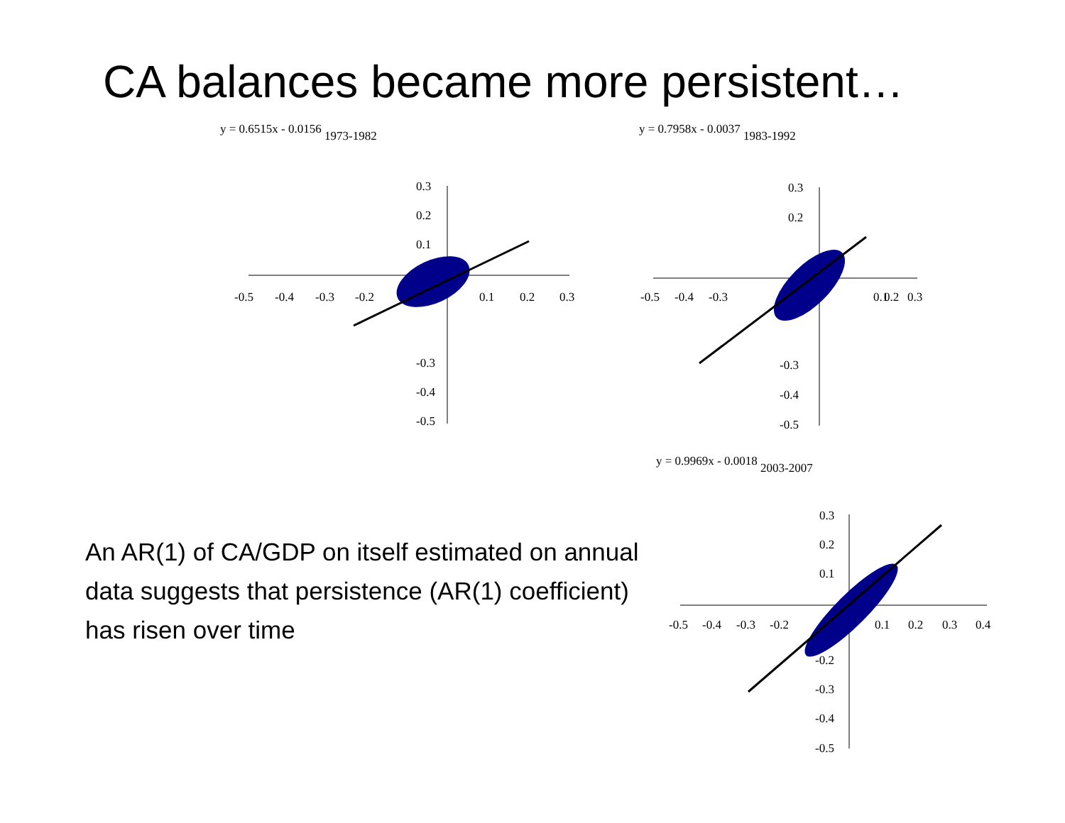CA balances became more persistent…
y = 0.6515x - 0.0156 1973-1982
-0.5
-0.4
-0.3
-0.2
0.1
0.2
0.3
0.3
0.2
0.1
-0.3
-0.4
-0.5
y = 0.7958x - 0.0037 1983-1992
-0.5
-0.4
-0.3
0.1
0.2
0.3
0.3
0.2
-0.3
-0.4
-0.5
y = 0.9969x - 0.0018 2003-2007
-0.5
-0.4
-0.3
-0.2
0.1
0.2
0.3
0.4
0.3
0.2
0.1
-0.2
-0.3
-0.4
-0.5
An AR(1) of CA/GDP on itself estimated on annual data suggests that persistence (AR(1) coefficient) has risen over time